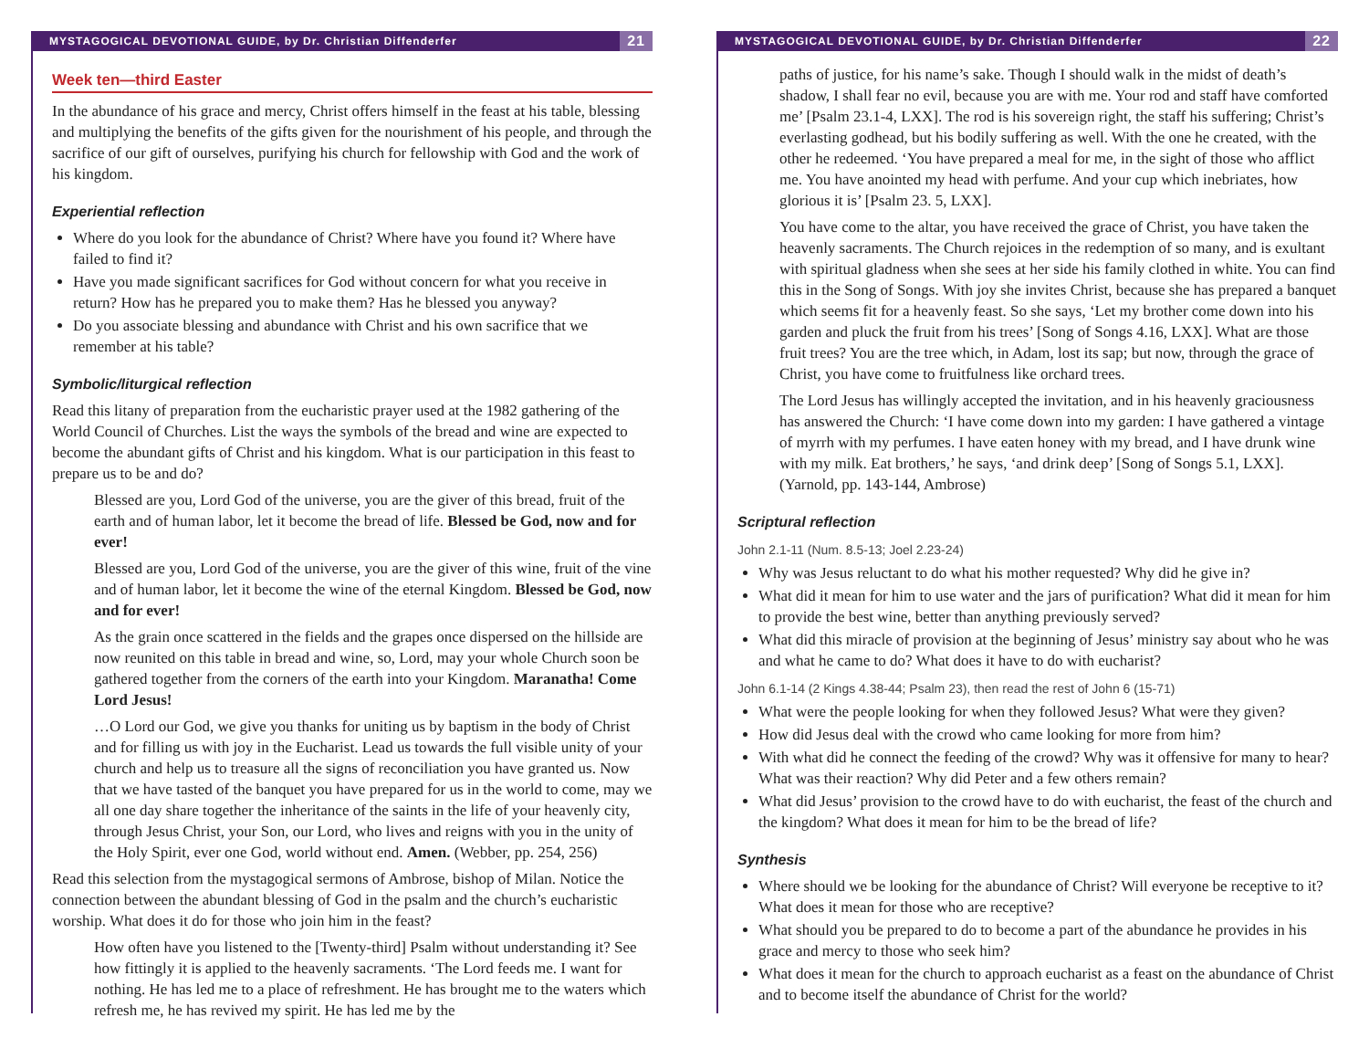MYSTAGOGICAL DEVOTIONAL GUIDE, by Dr. Christian Diffenderfer 21
Week ten—third Easter
In the abundance of his grace and mercy, Christ offers himself in the feast at his table, blessing and multiplying the benefits of the gifts given for the nourishment of his people, and through the sacrifice of our gift of ourselves, purifying his church for fellowship with God and the work of his kingdom.
Experiential reflection
Where do you look for the abundance of Christ? Where have you found it? Where have failed to find it?
Have you made significant sacrifices for God without concern for what you receive in return? How has he prepared you to make them? Has he blessed you anyway?
Do you associate blessing and abundance with Christ and his own sacrifice that we remember at his table?
Symbolic/liturgical reflection
Read this litany of preparation from the eucharistic prayer used at the 1982 gathering of the World Council of Churches. List the ways the symbols of the bread and wine are expected to become the abundant gifts of Christ and his kingdom. What is our participation in this feast to prepare us to be and do?
Blessed are you, Lord God of the universe, you are the giver of this bread, fruit of the earth and of human labor, let it become the bread of life. Blessed be God, now and for ever!
Blessed are you, Lord God of the universe, you are the giver of this wine, fruit of the vine and of human labor, let it become the wine of the eternal Kingdom. Blessed be God, now and for ever!
As the grain once scattered in the fields and the grapes once dispersed on the hillside are now reunited on this table in bread and wine, so, Lord, may your whole Church soon be gathered together from the corners of the earth into your Kingdom. Maranatha! Come Lord Jesus!
…O Lord our God, we give you thanks for uniting us by baptism in the body of Christ and for filling us with joy in the Eucharist. Lead us towards the full visible unity of your church and help us to treasure all the signs of reconciliation you have granted us. Now that we have tasted of the banquet you have prepared for us in the world to come, may we all one day share together the inheritance of the saints in the life of your heavenly city, through Jesus Christ, your Son, our Lord, who lives and reigns with you in the unity of the Holy Spirit, ever one God, world without end. Amen. (Webber, pp. 254, 256)
Read this selection from the mystagogical sermons of Ambrose, bishop of Milan. Notice the connection between the abundant blessing of God in the psalm and the church’s eucharistic worship. What does it do for those who join him in the feast?
How often have you listened to the [Twenty-third] Psalm without understanding it? See how fittingly it is applied to the heavenly sacraments. ‘The Lord feeds me. I want for nothing. He has led me to a place of refreshment. He has brought me to the waters which refresh me, he has revived my spirit. He has led me by the
MYSTAGOGICAL DEVOTIONAL GUIDE, by Dr. Christian Diffenderfer 22
paths of justice, for his name’s sake. Though I should walk in the midst of death’s shadow, I shall fear no evil, because you are with me. Your rod and staff have comforted me’ [Psalm 23.1-4, LXX]. The rod is his sovereign right, the staff his suffering; Christ’s everlasting godhead, but his bodily suffering as well. With the one he created, with the other he redeemed. ‘You have prepared a meal for me, in the sight of those who afflict me. You have anointed my head with perfume. And your cup which inebriates, how glorious it is’ [Psalm 23. 5, LXX].
You have come to the altar, you have received the grace of Christ, you have taken the heavenly sacraments. The Church rejoices in the redemption of so many, and is exultant with spiritual gladness when she sees at her side his family clothed in white. You can find this in the Song of Songs. With joy she invites Christ, because she has prepared a banquet which seems fit for a heavenly feast. So she says, ‘Let my brother come down into his garden and pluck the fruit from his trees’ [Song of Songs 4.16, LXX]. What are those fruit trees? You are the tree which, in Adam, lost its sap; but now, through the grace of Christ, you have come to fruitfulness like orchard trees.
The Lord Jesus has willingly accepted the invitation, and in his heavenly graciousness has answered the Church: ‘I have come down into my garden: I have gathered a vintage of myrrh with my perfumes. I have eaten honey with my bread, and I have drunk wine with my milk. Eat brothers,’ he says, ‘and drink deep’ [Song of Songs 5.1, LXX]. (Yarnold, pp. 143-144, Ambrose)
Scriptural reflection
John 2.1-11 (Num. 8.5-13; Joel 2.23-24)
Why was Jesus reluctant to do what his mother requested? Why did he give in?
What did it mean for him to use water and the jars of purification? What did it mean for him to provide the best wine, better than anything previously served?
What did this miracle of provision at the beginning of Jesus’ ministry say about who he was and what he came to do? What does it have to do with eucharist?
John 6.1-14 (2 Kings 4.38-44; Psalm 23), then read the rest of John 6 (15-71)
What were the people looking for when they followed Jesus? What were they given?
How did Jesus deal with the crowd who came looking for more from him?
With what did he connect the feeding of the crowd? Why was it offensive for many to hear? What was their reaction? Why did Peter and a few others remain?
What did Jesus’ provision to the crowd have to do with eucharist, the feast of the church and the kingdom? What does it mean for him to be the bread of life?
Synthesis
Where should we be looking for the abundance of Christ? Will everyone be receptive to it? What does it mean for those who are receptive?
What should you be prepared to do to become a part of the abundance he provides in his grace and mercy to those who seek him?
What does it mean for the church to approach eucharist as a feast on the abundance of Christ and to become itself the abundance of Christ for the world?